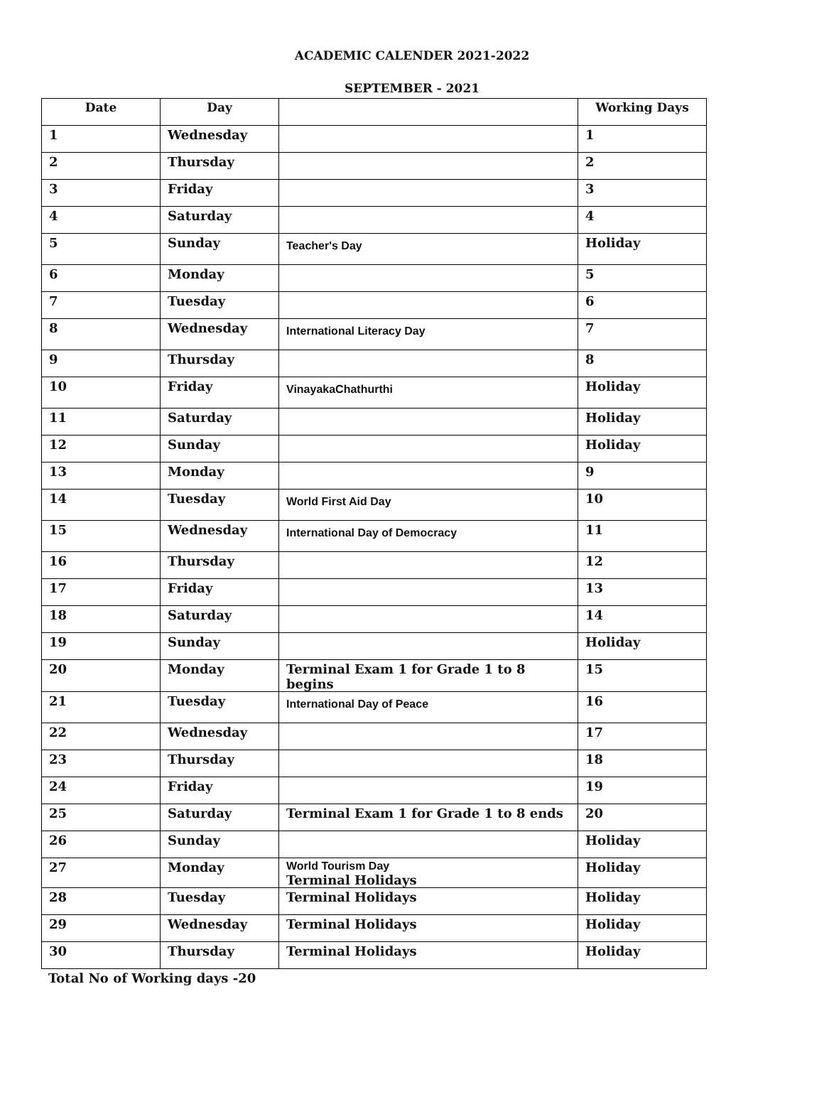ACADEMIC CALENDER 2021-2022
SEPTEMBER - 2021
| Date | Day | | Working Days |
| --- | --- | --- | --- |
| 1 | Wednesday | | 1 |
| 2 | Thursday | | 2 |
| 3 | Friday | | 3 |
| 4 | Saturday | | 4 |
| 5 | Sunday | Teacher's Day | Holiday |
| 6 | Monday | | 5 |
| 7 | Tuesday | | 6 |
| 8 | Wednesday | International Literacy Day | 7 |
| 9 | Thursday | | 8 |
| 10 | Friday | VinayakaChathurthi | Holiday |
| 11 | Saturday | | Holiday |
| 12 | Sunday | | Holiday |
| 13 | Monday | | 9 |
| 14 | Tuesday | World First Aid Day | 10 |
| 15 | Wednesday | International Day of Democracy | 11 |
| 16 | Thursday | | 12 |
| 17 | Friday | | 13 |
| 18 | Saturday | | 14 |
| 19 | Sunday | | Holiday |
| 20 | Monday | Terminal Exam 1 for Grade 1 to 8 begins | 15 |
| 21 | Tuesday | International Day of Peace | 16 |
| 22 | Wednesday | | 17 |
| 23 | Thursday | | 18 |
| 24 | Friday | | 19 |
| 25 | Saturday | Terminal Exam 1 for Grade 1 to 8 ends | 20 |
| 26 | Sunday | | Holiday |
| 27 | Monday | World Tourism Day Terminal Holidays | Holiday |
| 28 | Tuesday | Terminal Holidays | Holiday |
| 29 | Wednesday | Terminal Holidays | Holiday |
| 30 | Thursday | Terminal Holidays | Holiday |
Total No of Working days -20